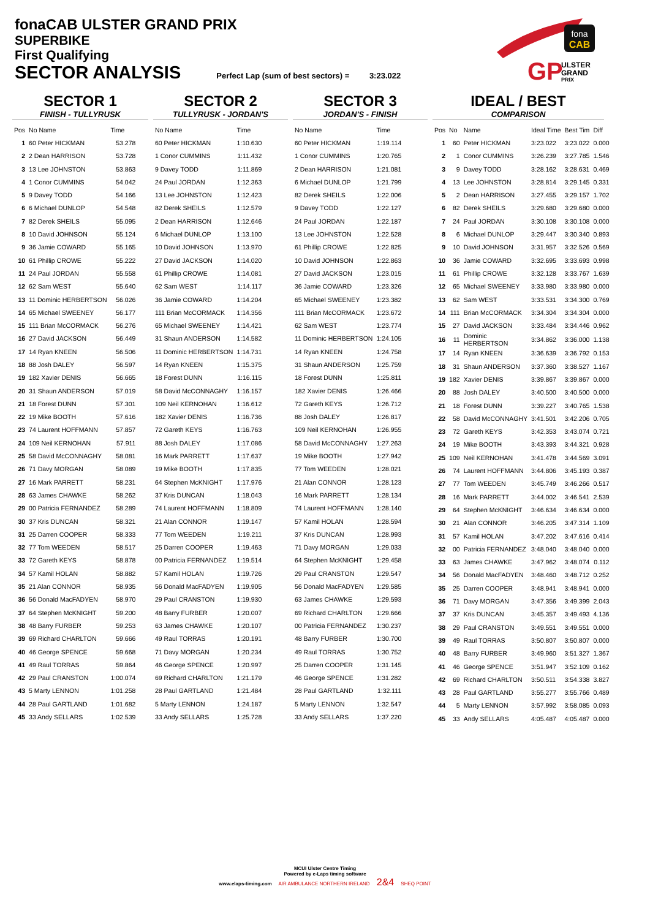fonaCAB ULSTER GRAND PRIX
SUPERBIKE
First Qualifying
SECTOR ANALYSIS
Perfect Lap (sum of best sectors) = 3:23.022
fona
CAB
GP
ULSTER
GRAND
PRIX
SECTOR 1
FINISH - TULLYRUSK
| Pos | No Name | Time |
| --- | --- | --- |
| 1 | 60 Peter HICKMAN | 53.278 |
| 2 | 2 Dean HARRISON | 53.728 |
| 3 | 13 Lee JOHNSTON | 53.863 |
| 4 | 1 Conor CUMMINS | 54.042 |
| 5 | 9 Davey TODD | 54.166 |
| 6 | 6 Michael DUNLOP | 54.548 |
| 7 | 82 Derek SHEILS | 55.095 |
| 8 | 10 David JOHNSON | 55.124 |
| 9 | 36 Jamie COWARD | 55.165 |
| 10 | 61 Phillip CROWE | 55.222 |
| 11 | 24 Paul JORDAN | 55.558 |
| 12 | 62 Sam WEST | 55.640 |
| 13 | 11 Dominic HERBERTSON | 56.026 |
| 14 | 65 Michael SWEENEY | 56.177 |
| 15 | 111 Brian McCORMACK | 56.276 |
| 16 | 27 David JACKSON | 56.449 |
| 17 | 14 Ryan KNEEN | 56.506 |
| 18 | 88 Josh DALEY | 56.597 |
| 19 | 182 Xavier DENIS | 56.665 |
| 20 | 31 Shaun ANDERSON | 57.019 |
| 21 | 18 Forest DUNN | 57.301 |
| 22 | 19 Mike BOOTH | 57.616 |
| 23 | 74 Laurent HOFFMANN | 57.857 |
| 24 | 109 Neil KERNOHAN | 57.911 |
| 25 | 58 David McCONNAGHY | 58.081 |
| 26 | 71 Davy MORGAN | 58.089 |
| 27 | 16 Mark PARRETT | 58.231 |
| 28 | 63 James CHAWKE | 58.262 |
| 29 | 00 Patricia FERNANDEZ | 58.289 |
| 30 | 37 Kris DUNCAN | 58.321 |
| 31 | 25 Darren COOPER | 58.333 |
| 32 | 77 Tom WEEDEN | 58.517 |
| 33 | 72 Gareth KEYS | 58.878 |
| 34 | 57 Kamil HOLAN | 58.882 |
| 35 | 21 Alan CONNOR | 58.935 |
| 36 | 56 Donald MacFADYEN | 58.970 |
| 37 | 64 Stephen McKNIGHT | 59.200 |
| 38 | 48 Barry FURBER | 59.253 |
| 39 | 69 Richard CHARLTON | 59.666 |
| 40 | 46 George SPENCE | 59.668 |
| 41 | 49 Raul TORRAS | 59.864 |
| 42 | 29 Paul CRANSTON | 1:00.074 |
| 43 | 5 Marty LENNON | 1:01.258 |
| 44 | 28 Paul GARTLAND | 1:01.682 |
| 45 | 33 Andy SELLARS | 1:02.539 |
SECTOR 2
TULLYRUSK - JORDAN'S
| No Name | Time |
| --- | --- |
| 60 Peter HICKMAN | 1:10.630 |
| 1 Conor CUMMINS | 1:11.432 |
| 9 Davey TODD | 1:11.869 |
| 24 Paul JORDAN | 1:12.363 |
| 13 Lee JOHNSTON | 1:12.423 |
| 82 Derek SHEILS | 1:12.579 |
| 2 Dean HARRISON | 1:12.646 |
| 6 Michael DUNLOP | 1:13.100 |
| 10 David JOHNSON | 1:13.970 |
| 27 David JACKSON | 1:14.020 |
| 61 Phillip CROWE | 1:14.081 |
| 62 Sam WEST | 1:14.117 |
| 36 Jamie COWARD | 1:14.204 |
| 111 Brian McCORMACK | 1:14.356 |
| 65 Michael SWEENEY | 1:14.421 |
| 31 Shaun ANDERSON | 1:14.582 |
| 11 Dominic HERBERTSON | 1:14.731 |
| 14 Ryan KNEEN | 1:15.375 |
| 18 Forest DUNN | 1:16.115 |
| 58 David McCONNAGHY | 1:16.157 |
| 109 Neil KERNOHAN | 1:16.612 |
| 182 Xavier DENIS | 1:16.736 |
| 72 Gareth KEYS | 1:16.763 |
| 88 Josh DALEY | 1:17.086 |
| 16 Mark PARRETT | 1:17.637 |
| 19 Mike BOOTH | 1:17.835 |
| 64 Stephen McKNIGHT | 1:17.976 |
| 37 Kris DUNCAN | 1:18.043 |
| 74 Laurent HOFFMANN | 1:18.809 |
| 21 Alan CONNOR | 1:19.147 |
| 77 Tom WEEDEN | 1:19.211 |
| 25 Darren COOPER | 1:19.463 |
| 00 Patricia FERNANDEZ | 1:19.514 |
| 57 Kamil HOLAN | 1:19.726 |
| 56 Donald MacFADYEN | 1:19.905 |
| 29 Paul CRANSTON | 1:19.930 |
| 48 Barry FURBER | 1:20.007 |
| 63 James CHAWKE | 1:20.107 |
| 49 Raul TORRAS | 1:20.191 |
| 71 Davy MORGAN | 1:20.234 |
| 46 George SPENCE | 1:20.997 |
| 69 Richard CHARLTON | 1:21.179 |
| 28 Paul GARTLAND | 1:21.484 |
| 5 Marty LENNON | 1:24.187 |
| 33 Andy SELLARS | 1:25.728 |
SECTOR 3
JORDAN'S - FINISH
| No Name | Time |
| --- | --- |
| 60 Peter HICKMAN | 1:19.114 |
| 1 Conor CUMMINS | 1:20.765 |
| 2 Dean HARRISON | 1:21.081 |
| 6 Michael DUNLOP | 1:21.799 |
| 82 Derek SHEILS | 1:22.006 |
| 9 Davey TODD | 1:22.127 |
| 24 Paul JORDAN | 1:22.187 |
| 13 Lee JOHNSTON | 1:22.528 |
| 61 Phillip CROWE | 1:22.825 |
| 10 David JOHNSON | 1:22.863 |
| 27 David JACKSON | 1:23.015 |
| 36 Jamie COWARD | 1:23.326 |
| 65 Michael SWEENEY | 1:23.382 |
| 111 Brian McCORMACK | 1:23.672 |
| 62 Sam WEST | 1:23.774 |
| 11 Dominic HERBERTSON | 1:24.105 |
| 14 Ryan KNEEN | 1:24.758 |
| 31 Shaun ANDERSON | 1:25.759 |
| 18 Forest DUNN | 1:25.811 |
| 182 Xavier DENIS | 1:26.466 |
| 72 Gareth KEYS | 1:26.712 |
| 88 Josh DALEY | 1:26.817 |
| 109 Neil KERNOHAN | 1:26.955 |
| 58 David McCONNAGHY | 1:27.263 |
| 19 Mike BOOTH | 1:27.942 |
| 77 Tom WEEDEN | 1:28.021 |
| 21 Alan CONNOR | 1:28.123 |
| 16 Mark PARRETT | 1:28.134 |
| 74 Laurent HOFFMANN | 1:28.140 |
| 57 Kamil HOLAN | 1:28.594 |
| 37 Kris DUNCAN | 1:28.993 |
| 71 Davy MORGAN | 1:29.033 |
| 64 Stephen McKNIGHT | 1:29.458 |
| 29 Paul CRANSTON | 1:29.547 |
| 56 Donald MacFADYEN | 1:29.585 |
| 63 James CHAWKE | 1:29.593 |
| 69 Richard CHARLTON | 1:29.666 |
| 00 Patricia FERNANDEZ | 1:30.237 |
| 48 Barry FURBER | 1:30.700 |
| 49 Raul TORRAS | 1:30.752 |
| 25 Darren COOPER | 1:31.145 |
| 46 George SPENCE | 1:31.282 |
| 28 Paul GARTLAND | 1:32.111 |
| 5 Marty LENNON | 1:32.547 |
| 33 Andy SELLARS | 1:37.220 |
IDEAL / BEST
COMPARISON
| Pos | No | Name | Ideal Time | Best Tim | Diff |
| --- | --- | --- | --- | --- | --- |
| 1 | 60 | Peter HICKMAN | 3:23.022 | 3:23.022 | 0.000 |
| 2 | 1 | Conor CUMMINS | 3:26.239 | 3:27.785 | 1.546 |
| 3 | 9 | Davey TODD | 3:28.162 | 3:28.631 | 0.469 |
| 4 | 13 | Lee JOHNSTON | 3:28.814 | 3:29.145 | 0.331 |
| 5 | 2 | Dean HARRISON | 3:27.455 | 3:29.157 | 1.702 |
| 6 | 82 | Derek SHEILS | 3:29.680 | 3:29.680 | 0.000 |
| 7 | 24 | Paul JORDAN | 3:30.108 | 3:30.108 | 0.000 |
| 8 | 6 | Michael DUNLOP | 3:29.447 | 3:30.340 | 0.893 |
| 9 | 10 | David JOHNSON | 3:31.957 | 3:32.526 | 0.569 |
| 10 | 36 | Jamie COWARD | 3:32.695 | 3:33.693 | 0.998 |
| 11 | 61 | Phillip CROWE | 3:32.128 | 3:33.767 | 1.639 |
| 12 | 65 | Michael SWEENEY | 3:33.980 | 3:33.980 | 0.000 |
| 13 | 62 | Sam WEST | 3:33.531 | 3:34.300 | 0.769 |
| 14 | 111 | Brian McCORMACK | 3:34.304 | 3:34.304 | 0.000 |
| 15 | 27 | David JACKSON | 3:33.484 | 3:34.446 | 0.962 |
| 16 | 11 | Dominic HERBERTSON | 3:34.862 | 3:36.000 | 1.138 |
| 17 | 14 | Ryan KNEEN | 3:36.639 | 3:36.792 | 0.153 |
| 18 | 31 | Shaun ANDERSON | 3:37.360 | 3:38.527 | 1.167 |
| 19 | 182 | Xavier DENIS | 3:39.867 | 3:39.867 | 0.000 |
| 20 | 88 | Josh DALEY | 3:40.500 | 3:40.500 | 0.000 |
| 21 | 18 | Forest DUNN | 3:39.227 | 3:40.765 | 1.538 |
| 22 | 58 | David McCONNAGHY | 3:41.501 | 3:42.206 | 0.705 |
| 23 | 72 | Gareth KEYS | 3:42.353 | 3:43.074 | 0.721 |
| 24 | 19 | Mike BOOTH | 3:43.393 | 3:44.321 | 0.928 |
| 25 | 109 | Neil KERNOHAN | 3:41.478 | 3:44.569 | 3.091 |
| 26 | 74 | Laurent HOFFMANN | 3:44.806 | 3:45.193 | 0.387 |
| 27 | 77 | Tom WEEDEN | 3:45.749 | 3:46.266 | 0.517 |
| 28 | 16 | Mark PARRETT | 3:44.002 | 3:46.541 | 2.539 |
| 29 | 64 | Stephen McKNIGHT | 3:46.634 | 3:46.634 | 0.000 |
| 30 | 21 | Alan CONNOR | 3:46.205 | 3:47.314 | 1.109 |
| 31 | 57 | Kamil HOLAN | 3:47.202 | 3:47.616 | 0.414 |
| 32 | 00 | Patricia FERNANDEZ | 3:48.040 | 3:48.040 | 0.000 |
| 33 | 63 | James CHAWKE | 3:47.962 | 3:48.074 | 0.112 |
| 34 | 56 | Donald MacFADYEN | 3:48.460 | 3:48.712 | 0.252 |
| 35 | 25 | Darren COOPER | 3:48.941 | 3:48.941 | 0.000 |
| 36 | 71 | Davy MORGAN | 3:47.356 | 3:49.399 | 2.043 |
| 37 | 37 | Kris DUNCAN | 3:45.357 | 3:49.493 | 4.136 |
| 38 | 29 | Paul CRANSTON | 3:49.551 | 3:49.551 | 0.000 |
| 39 | 49 | Raul TORRAS | 3:50.807 | 3:50.807 | 0.000 |
| 40 | 48 | Barry FURBER | 3:49.960 | 3:51.327 | 1.367 |
| 41 | 46 | George SPENCE | 3:51.947 | 3:52.109 | 0.162 |
| 42 | 69 | Richard CHARLTON | 3:50.511 | 3:54.338 | 3.827 |
| 43 | 28 | Paul GARTLAND | 3:55.277 | 3:55.766 | 0.489 |
| 44 | 5 | Marty LENNON | 3:57.992 | 3:58.085 | 0.093 |
| 45 | 33 | Andy SELLARS | 4:05.487 | 4:05.487 | 0.000 |
MCUI Ulster Centre Timing
Powered by e-Laps timing software
www.elaps-timing.com AIR AMBULANCE NORTHERN IRELAND 2&4 SHEQ POINT